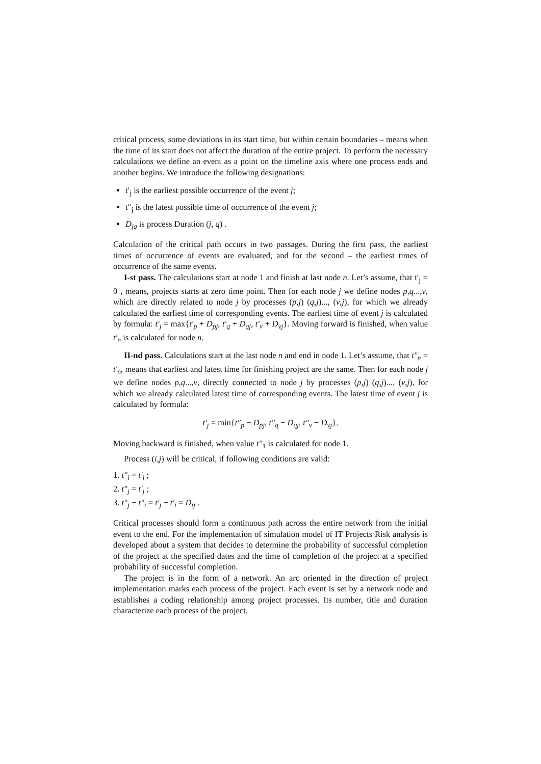critical process, some deviations in its start time, but within certain boundaries – means when the time of its start does not affect the duration of the entire project. To perform the necessary calculations we define an event as a point on the timeline axis where one process ends and another begins. We introduce the following designations:
t′<sub>j</sub> is the earliest possible occurrence of the event j;
t″<sub>j</sub> is the latest possible time of occurrence of the event j;
D<sub>jq</sub> is process Duration (j, q) .
Calculation of the critical path occurs in two passages. During the first pass, the earliest times of occurrence of events are evaluated, and for the second – the earliest times of occurrence of the same events.
I-st pass. The calculations start at node 1 and finish at last node n. Let’s assume, that t′<sub>j</sub> = 0 , means, projects starts at zero time point. Then for each node j we define nodes p,q...,v, which are directly related to node j by processes (p,j) (q,j)..., (v,j), for which we already calculated the earliest time of corresponding events. The earliest time of event j is calculated by formula: t′<sub>j</sub> = max{t′<sub>p</sub> + D<sub>pj</sub>, t′<sub>q</sub> + D<sub>qj</sub>, t′<sub>v</sub> + D<sub>vj</sub>}. Moving forward is finished, when value t′<sub>n</sub> is calculated for node n.
II-nd pass. Calculations start at the last node n and end in node 1. Let’s assume, that t″<sub>n</sub> = t′<sub>n</sub>, means that earliest and latest time for finishing project are the same. Then for each node j we define nodes p,q...,v, directly connected to node j by processes (p,j) (q,j)..., (v,j), for which we already calculated latest time of corresponding events. The latest time of event j is calculated by formula:
t′<sub>j</sub> = min{t″<sub>p</sub> − D<sub>pj</sub>, t″<sub>q</sub> − D<sub>qj</sub>, t″<sub>v</sub> − D<sub>vj</sub>}.
Moving backward is finished, when value t″<sub>1</sub> is calculated for node 1.
Process (i,j) will be critical, if following conditions are valid:
1. t″<sub>i</sub> = t′<sub>i</sub> ;
2. t″<sub>j</sub> = t′<sub>j</sub> ;
3. t″<sub>j</sub> − t″<sub>i</sub> = t′<sub>j</sub> − t′<sub>i</sub> = D<sub>ij</sub> .
Critical processes should form a continuous path across the entire network from the initial event to the end. For the implementation of simulation model of IT Projects Risk analysis is developed about a system that decides to determine the probability of successful completion of the project at the specified dates and the time of completion of the project at a specified probability of successful completion.
The project is in the form of a network. An arc oriented in the direction of project implementation marks each process of the project. Each event is set by a network node and establishes a coding relationship among project processes. Its number, title and duration characterize each process of the project.